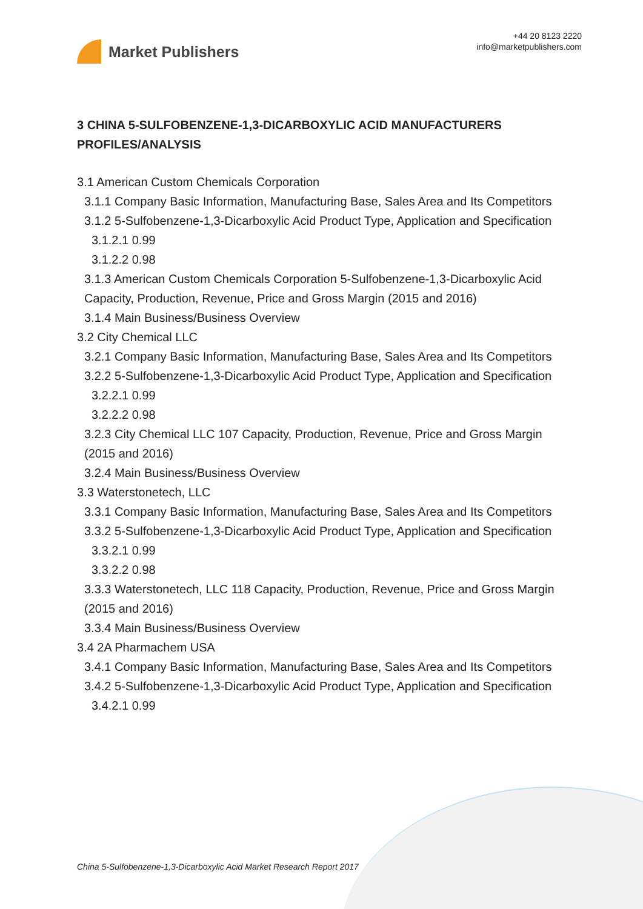Market Publishers
+44 20 8123 2220
info@marketpublishers.com
3 CHINA 5-SULFOBENZENE-1,3-DICARBOXYLIC ACID MANUFACTURERS PROFILES/ANALYSIS
3.1 American Custom Chemicals Corporation
3.1.1 Company Basic Information, Manufacturing Base, Sales Area and Its Competitors
3.1.2 5-Sulfobenzene-1,3-Dicarboxylic Acid Product Type, Application and Specification
3.1.2.1 0.99
3.1.2.2 0.98
3.1.3 American Custom Chemicals Corporation 5-Sulfobenzene-1,3-Dicarboxylic Acid Capacity, Production, Revenue, Price and Gross Margin (2015 and 2016)
3.1.4 Main Business/Business Overview
3.2 City Chemical LLC
3.2.1 Company Basic Information, Manufacturing Base, Sales Area and Its Competitors
3.2.2 5-Sulfobenzene-1,3-Dicarboxylic Acid Product Type, Application and Specification
3.2.2.1 0.99
3.2.2.2 0.98
3.2.3 City Chemical LLC 107 Capacity, Production, Revenue, Price and Gross Margin (2015 and 2016)
3.2.4 Main Business/Business Overview
3.3 Waterstonetech, LLC
3.3.1 Company Basic Information, Manufacturing Base, Sales Area and Its Competitors
3.3.2 5-Sulfobenzene-1,3-Dicarboxylic Acid Product Type, Application and Specification
3.3.2.1 0.99
3.3.2.2 0.98
3.3.3 Waterstonetech, LLC 118 Capacity, Production, Revenue, Price and Gross Margin (2015 and 2016)
3.3.4 Main Business/Business Overview
3.4 2A Pharmachem USA
3.4.1 Company Basic Information, Manufacturing Base, Sales Area and Its Competitors
3.4.2 5-Sulfobenzene-1,3-Dicarboxylic Acid Product Type, Application and Specification
3.4.2.1 0.99
China 5-Sulfobenzene-1,3-Dicarboxylic Acid Market Research Report 2017